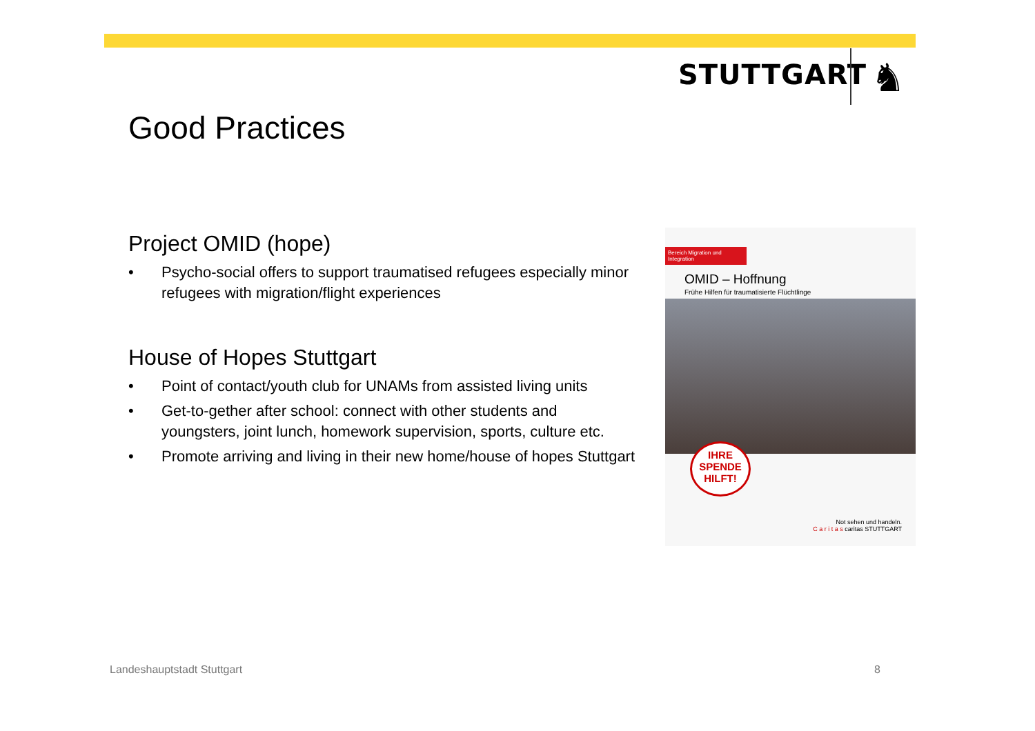STUTTGART ♞
Good Practices
Project OMID (hope)
• Psycho-social offers to support traumatised refugees especially minor refugees with migration/flight experiences
House of Hopes Stuttgart
• Point of contact/youth club for UNAMs from assisted living units
• Get-to-gether after school: connect with other students and youngsters, joint lunch, homework supervision, sports, culture etc.
• Promote arriving and living in their new home/house of hopes Stuttgart
Bereich Migration und Integration
OMID – Hoffnung
Frühe Hilfen für traumatisierte Flüchtlinge
IHRE SPENDE HILFT!
Not sehen und handeln.
C a r i t a s caritas STUTTGART
Landeshauptstadt Stuttgart 8